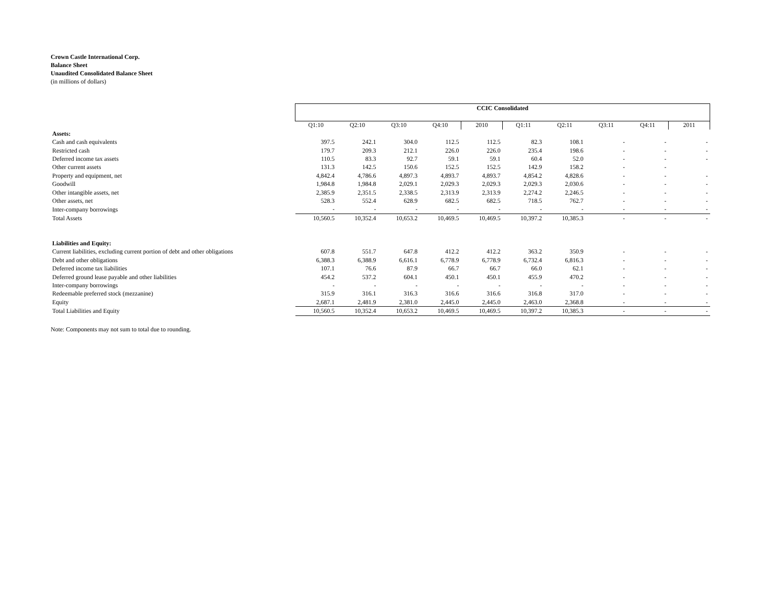Crown Castle International Corp.
Balance Sheet
Unaudited Consolidated Balance Sheet
(in millions of dollars)
| | CCIC Consolidated | | | | | | | | | |
| | Q1:10 | Q2:10 | Q3:10 | Q4:10 | 2010 | Q1:11 | Q2:11 | Q3:11 | Q4:11 | 2011 |
| Assets: | | | | | | | | | | |
| Cash and cash equivalents | 397.5 | 242.1 | 304.0 | 112.5 | 112.5 | 82.3 | 108.1 | - | - | - |
| Restricted cash | 179.7 | 209.3 | 212.1 | 226.0 | 226.0 | 235.4 | 198.6 | - | - | - |
| Deferred income tax assets | 110.5 | 83.3 | 92.7 | 59.1 | 59.1 | 60.4 | 52.0 | - | - | - |
| Other current assets | 131.3 | 142.5 | 150.6 | 152.5 | 152.5 | 142.9 | 158.2 | - | - | |
| Property and equipment, net | 4,842.4 | 4,786.6 | 4,897.3 | 4,893.7 | 4,893.7 | 4,854.2 | 4,828.6 | - | - | - |
| Goodwill | 1,984.8 | 1,984.8 | 2,029.1 | 2,029.3 | 2,029.3 | 2,029.3 | 2,030.6 | - | - | - |
| Other intangible assets, net | 2,385.9 | 2,351.5 | 2,338.5 | 2,313.9 | 2,313.9 | 2,274.2 | 2,246.5 | - | - | - |
| Other assets, net | 528.3 | 552.4 | 628.9 | 682.5 | 682.5 | 718.5 | 762.7 | - | - | - |
| Inter-company borrowings | - | - | - | - | - | - | - | - | - | - |
| Total Assets | 10,560.5 | 10,352.4 | 10,653.2 | 10,469.5 | 10,469.5 | 10,397.2 | 10,385.3 | - | - | - |
| Liabilities and Equity: | | | | | | | | | | |
| Current liabilities, excluding current portion of debt and other obligations | 607.8 | 551.7 | 647.8 | 412.2 | 412.2 | 363.2 | 350.9 | - | - | - |
| Debt and other obligations | 6,388.3 | 6,388.9 | 6,616.1 | 6,778.9 | 6,778.9 | 6,732.4 | 6,816.3 | - | - | - |
| Deferred income tax liabilities | 107.1 | 76.6 | 87.9 | 66.7 | 66.7 | 66.0 | 62.1 | - | - | - |
| Deferred ground lease payable and other liabilities | 454.2 | 537.2 | 604.1 | 450.1 | 450.1 | 455.9 | 470.2 | - | - | - |
| Inter-company borrowings | - | - | - | - | - | - | - | - | - | - |
| Redeemable preferred stock (mezzanine) | 315.9 | 316.1 | 316.3 | 316.6 | 316.6 | 316.8 | 317.0 | - | - | - |
| Equity | 2,687.1 | 2,481.9 | 2,381.0 | 2,445.0 | 2,445.0 | 2,463.0 | 2,368.8 | - | - | - |
| Total Liabilities and Equity | 10,560.5 | 10,352.4 | 10,653.2 | 10,469.5 | 10,469.5 | 10,397.2 | 10,385.3 | - | - | - |
Note: Components may not sum to total due to rounding.